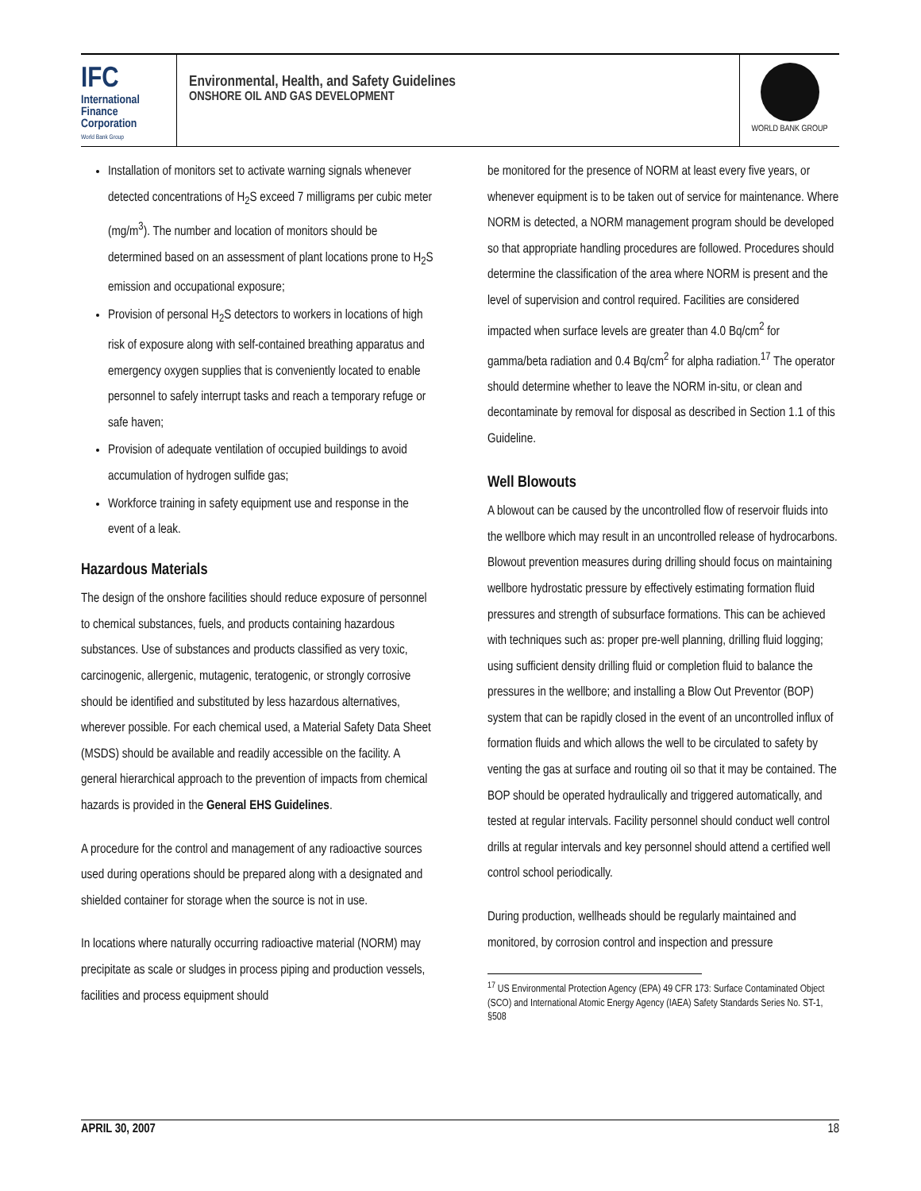IFC
International
Finance
Corporation
World Bank Group
Environmental, Health, and Safety Guidelines
ONSHORE OIL AND GAS DEVELOPMENT
WORLD BANK GROUP
Installation of monitors set to activate warning signals whenever detected concentrations of H<sub>2</sub>S exceed 7 milligrams per cubic meter (mg/m<sup>3</sup>). The number and location of monitors should be determined based on an assessment of plant locations prone to H<sub>2</sub>S emission and occupational exposure;
Provision of personal H<sub>2</sub>S detectors to workers in locations of high risk of exposure along with self-contained breathing apparatus and emergency oxygen supplies that is conveniently located to enable personnel to safely interrupt tasks and reach a temporary refuge or safe haven;
Provision of adequate ventilation of occupied buildings to avoid accumulation of hydrogen sulfide gas;
Workforce training in safety equipment use and response in the event of a leak.
Hazardous Materials
The design of the onshore facilities should reduce exposure of personnel to chemical substances, fuels, and products containing hazardous substances. Use of substances and products classified as very toxic, carcinogenic, allergenic, mutagenic, teratogenic, or strongly corrosive should be identified and substituted by less hazardous alternatives, wherever possible. For each chemical used, a Material Safety Data Sheet (MSDS) should be available and readily accessible on the facility. A general hierarchical approach to the prevention of impacts from chemical hazards is provided in the General EHS Guidelines.
A procedure for the control and management of any radioactive sources used during operations should be prepared along with a designated and shielded container for storage when the source is not in use.
In locations where naturally occurring radioactive material (NORM) may precipitate as scale or sludges in process piping and production vessels, facilities and process equipment should
be monitored for the presence of NORM at least every five years, or whenever equipment is to be taken out of service for maintenance. Where NORM is detected, a NORM management program should be developed so that appropriate handling procedures are followed. Procedures should determine the classification of the area where NORM is present and the level of supervision and control required. Facilities are considered impacted when surface levels are greater than 4.0 Bq/cm<sup>2</sup> for gamma/beta radiation and 0.4 Bq/cm<sup>2</sup> for alpha radiation.<sup>17</sup> The operator should determine whether to leave the NORM in-situ, or clean and decontaminate by removal for disposal as described in Section 1.1 of this Guideline.
Well Blowouts
A blowout can be caused by the uncontrolled flow of reservoir fluids into the wellbore which may result in an uncontrolled release of hydrocarbons. Blowout prevention measures during drilling should focus on maintaining wellbore hydrostatic pressure by effectively estimating formation fluid pressures and strength of subsurface formations. This can be achieved with techniques such as: proper pre-well planning, drilling fluid logging; using sufficient density drilling fluid or completion fluid to balance the pressures in the wellbore; and installing a Blow Out Preventor (BOP) system that can be rapidly closed in the event of an uncontrolled influx of formation fluids and which allows the well to be circulated to safety by venting the gas at surface and routing oil so that it may be contained. The BOP should be operated hydraulically and triggered automatically, and tested at regular intervals. Facility personnel should conduct well control drills at regular intervals and key personnel should attend a certified well control school periodically.
During production, wellheads should be regularly maintained and monitored, by corrosion control and inspection and pressure
<sup>17</sup> US Environmental Protection Agency (EPA) 49 CFR 173: Surface Contaminated Object (SCO) and International Atomic Energy Agency (IAEA) Safety Standards Series No. ST-1, §508
APRIL 30, 2007 18